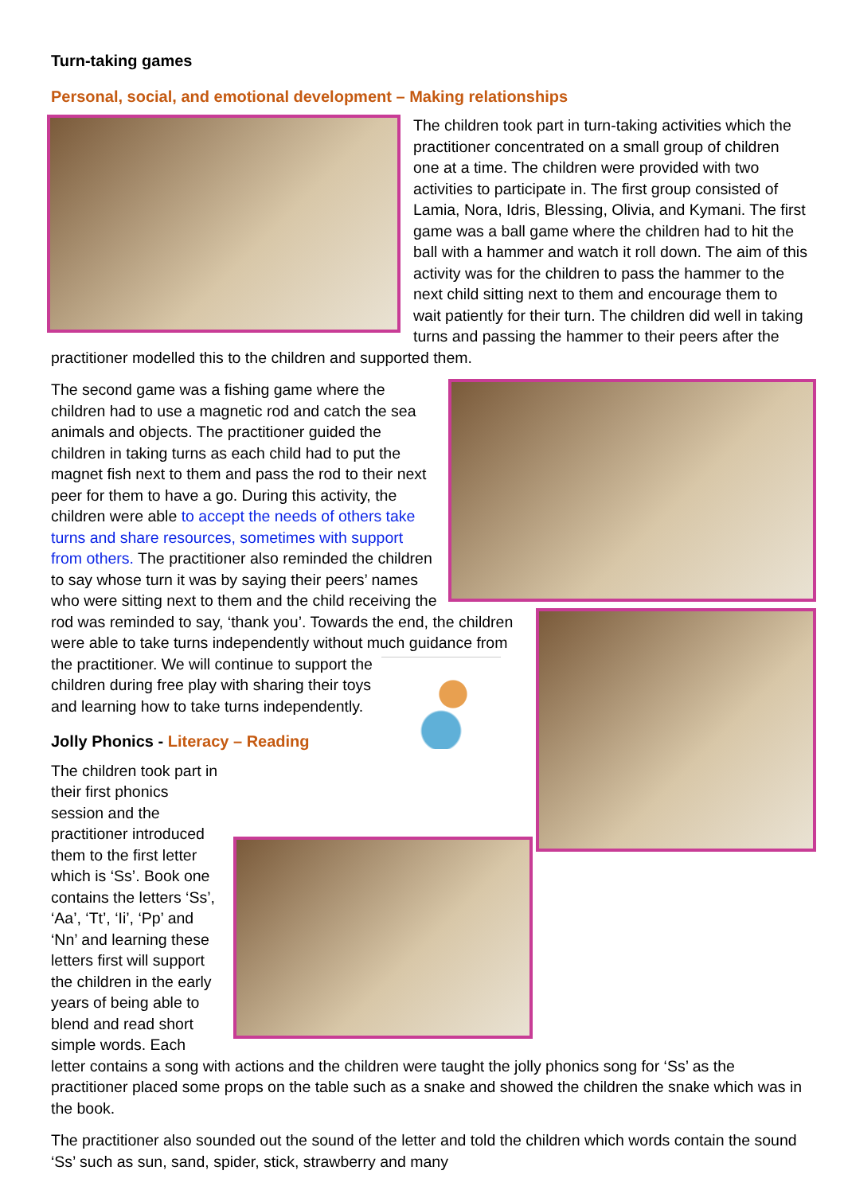Turn-taking games
Personal, social, and emotional development – Making relationships
The children took part in turn-taking activities which the practitioner concentrated on a small group of children one at a time. The children were provided with two activities to participate in. The first group consisted of Lamia, Nora, Idris, Blessing, Olivia, and Kymani. The first game was a ball game where the children had to hit the ball with a hammer and watch it roll down. The aim of this activity was for the children to pass the hammer to the next child sitting next to them and encourage them to wait patiently for their turn. The children did well in taking turns and passing the hammer to their peers after the practitioner modelled this to the children and supported them.
The second game was a fishing game where the children had to use a magnetic rod and catch the sea animals and objects. The practitioner guided the children in taking turns as each child had to put the magnet fish next to them and pass the rod to their next peer for them to have a go. During this activity, the children were able to accept the needs of others take turns and share resources, sometimes with support from others. The practitioner also reminded the children to say whose turn it was by saying their peers’ names who were sitting next to them and the child receiving the rod was reminded to say, ‘thank you’. Towards the end, the children were able to take turns independently without much guidance from the practitioner. We will continue to support the children during free play with sharing their toys and learning how to take turns independently.
Jolly Phonics - Literacy – Reading
The children took part in their first phonics session and the practitioner introduced them to the first letter which is ‘Ss’. Book one contains the letters ‘Ss’, ‘Aa’, ‘Tt’, ‘Ii’, ‘Pp’ and ‘Nn’ and learning these letters first will support the children in the early years of being able to blend and read short simple words. Each letter contains a song with actions and the children were taught the jolly phonics song for ‘Ss’ as the practitioner placed some props on the table such as a snake and showed the children the snake which was in the book.
The practitioner also sounded out the sound of the letter and told the children which words contain the sound ‘Ss’ such as sun, sand, spider, stick, strawberry and many